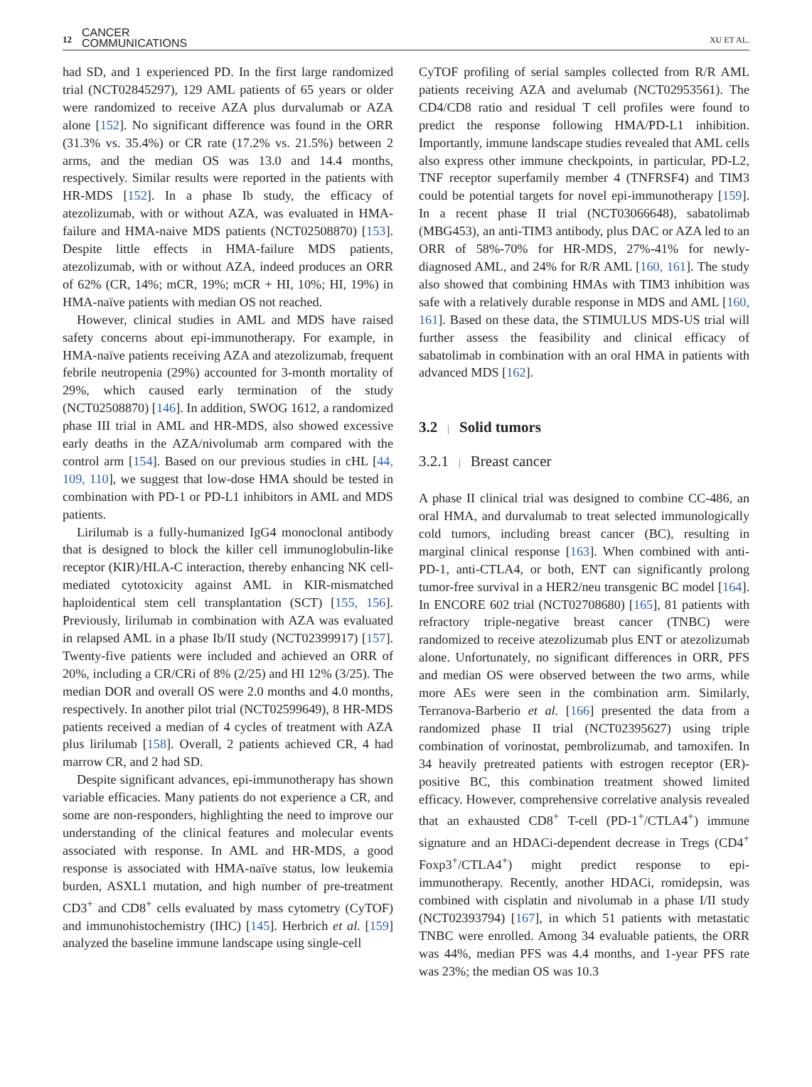12 CANCER
COMMUNICATIONS
XU ET AL.
had SD, and 1 experienced PD. In the first large randomized trial (NCT02845297), 129 AML patients of 65 years or older were randomized to receive AZA plus durvalumab or AZA alone [152]. No significant difference was found in the ORR (31.3% vs. 35.4%) or CR rate (17.2% vs. 21.5%) between 2 arms, and the median OS was 13.0 and 14.4 months, respectively. Similar results were reported in the patients with HR-MDS [152]. In a phase Ib study, the efficacy of atezolizumab, with or without AZA, was evaluated in HMA-failure and HMA-naive MDS patients (NCT02508870) [153]. Despite little effects in HMA-failure MDS patients, atezolizumab, with or without AZA, indeed produces an ORR of 62% (CR, 14%; mCR, 19%; mCR + HI, 10%; HI, 19%) in HMA-naïve patients with median OS not reached.
However, clinical studies in AML and MDS have raised safety concerns about epi-immunotherapy. For example, in HMA-naïve patients receiving AZA and atezolizumab, frequent febrile neutropenia (29%) accounted for 3-month mortality of 29%, which caused early termination of the study (NCT02508870) [146]. In addition, SWOG 1612, a randomized phase III trial in AML and HR-MDS, also showed excessive early deaths in the AZA/nivolumab arm compared with the control arm [154]. Based on our previous studies in cHL [44, 109, 110], we suggest that low-dose HMA should be tested in combination with PD-1 or PD-L1 inhibitors in AML and MDS patients.
Lirilumab is a fully-humanized IgG4 monoclonal antibody that is designed to block the killer cell immunoglobulin-like receptor (KIR)/HLA-C interaction, thereby enhancing NK cell-mediated cytotoxicity against AML in KIR-mismatched haploidentical stem cell transplantation (SCT) [155, 156]. Previously, lirilumab in combination with AZA was evaluated in relapsed AML in a phase Ib/II study (NCT02399917) [157]. Twenty-five patients were included and achieved an ORR of 20%, including a CR/CRi of 8% (2/25) and HI 12% (3/25). The median DOR and overall OS were 2.0 months and 4.0 months, respectively. In another pilot trial (NCT02599649), 8 HR-MDS patients received a median of 4 cycles of treatment with AZA plus lirilumab [158]. Overall, 2 patients achieved CR, 4 had marrow CR, and 2 had SD.
Despite significant advances, epi-immunotherapy has shown variable efficacies. Many patients do not experience a CR, and some are non-responders, highlighting the need to improve our understanding of the clinical features and molecular events associated with response. In AML and HR-MDS, a good response is associated with HMA-naïve status, low leukemia burden, ASXL1 mutation, and high number of pre-treatment CD3<sup>+</sup> and CD8<sup>+</sup> cells evaluated by mass cytometry (CyTOF) and immunohistochemistry (IHC) [145]. Herbrich et al. [159] analyzed the baseline immune landscape using single-cell
CyTOF profiling of serial samples collected from R/R AML patients receiving AZA and avelumab (NCT02953561). The CD4/CD8 ratio and residual T cell profiles were found to predict the response following HMA/PD-L1 inhibition. Importantly, immune landscape studies revealed that AML cells also express other immune checkpoints, in particular, PD-L2, TNF receptor superfamily member 4 (TNFRSF4) and TIM3 could be potential targets for novel epi-immunotherapy [159]. In a recent phase II trial (NCT03066648), sabatolimab (MBG453), an anti-TIM3 antibody, plus DAC or AZA led to an ORR of 58%-70% for HR-MDS, 27%-41% for newly-diagnosed AML, and 24% for R/R AML [160, 161]. The study also showed that combining HMAs with TIM3 inhibition was safe with a relatively durable response in MDS and AML [160, 161]. Based on these data, the STIMULUS MDS-US trial will further assess the feasibility and clinical efficacy of sabatolimab in combination with an oral HMA in patients with advanced MDS [162].
3.2 | Solid tumors
3.2.1 | Breast cancer
A phase II clinical trial was designed to combine CC-486, an oral HMA, and durvalumab to treat selected immunologically cold tumors, including breast cancer (BC), resulting in marginal clinical response [163]. When combined with anti-PD-1, anti-CTLA4, or both, ENT can significantly prolong tumor-free survival in a HER2/neu transgenic BC model [164]. In ENCORE 602 trial (NCT02708680) [165], 81 patients with refractory triple-negative breast cancer (TNBC) were randomized to receive atezolizumab plus ENT or atezolizumab alone. Unfortunately, no significant differences in ORR, PFS and median OS were observed between the two arms, while more AEs were seen in the combination arm. Similarly, Terranova-Barberio et al. [166] presented the data from a randomized phase II trial (NCT02395627) using triple combination of vorinostat, pembrolizumab, and tamoxifen. In 34 heavily pretreated patients with estrogen receptor (ER)-positive BC, this combination treatment showed limited efficacy. However, comprehensive correlative analysis revealed that an exhausted CD8<sup>+</sup> T-cell (PD-1<sup>+</sup>/CTLA4<sup>+</sup>) immune signature and an HDACi-dependent decrease in Tregs (CD4<sup>+</sup> Foxp3<sup>+</sup>/CTLA4<sup>+</sup>) might predict response to epi-immunotherapy. Recently, another HDACi, romidepsin, was combined with cisplatin and nivolumab in a phase I/II study (NCT02393794) [167], in which 51 patients with metastatic TNBC were enrolled. Among 34 evaluable patients, the ORR was 44%, median PFS was 4.4 months, and 1-year PFS rate was 23%; the median OS was 10.3